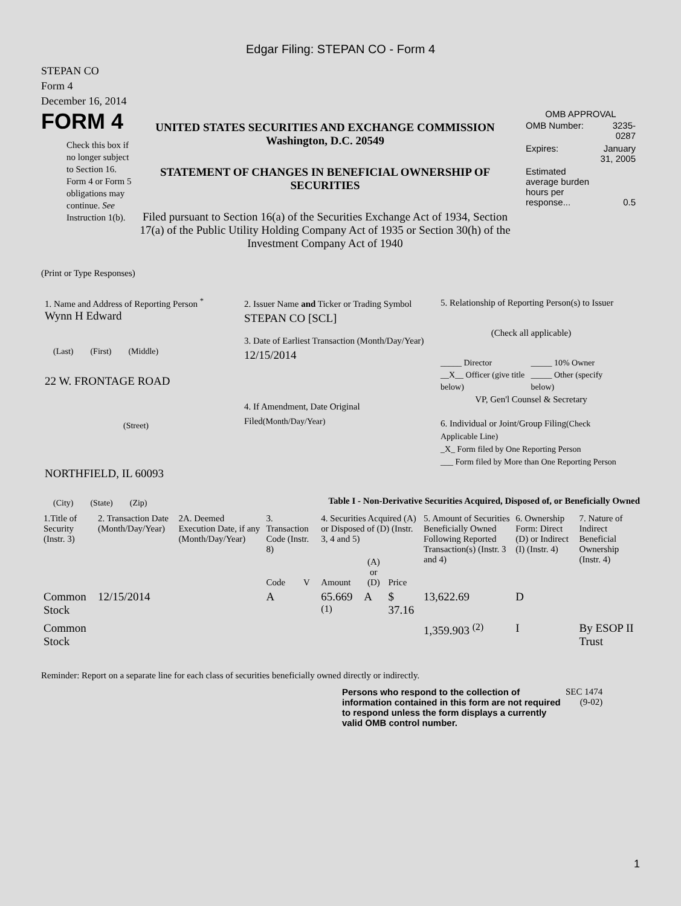Edgar Filing: STEPAN CO - Form 4
STEPAN CO
Form 4
December 16, 2014
FORM 4
Check this box if no longer subject to Section 16. Form 4 or Form 5 obligations may continue. See Instruction 1(b).
UNITED STATES SECURITIES AND EXCHANGE COMMISSION
Washington, D.C. 20549
STATEMENT OF CHANGES IN BENEFICIAL OWNERSHIP OF SECURITIES
Filed pursuant to Section 16(a) of the Securities Exchange Act of 1934, Section 17(a) of the Public Utility Holding Company Act of 1935 or Section 30(h) of the Investment Company Act of 1940
OMB APPROVAL
| OMB Number: | 3235-0287 |
| Expires: | January 31, 2005 |
| Estimated average burden hours per response... | 0.5 |
(Print or Type Responses)
1. Name and Address of Reporting Person <sup>*</sup>
Wynn H Edward
(Last) (First) (Middle)
22 W. FRONTAGE ROAD
(Street)
NORTHFIELD, IL 60093
(City) (State) (Zip)
2. Issuer Name and Ticker or Trading Symbol
STEPAN CO [SCL]
3. Date of Earliest Transaction (Month/Day/Year)
12/15/2014
4. If Amendment, Date Original Filed(Month/Day/Year)
5. Relationship of Reporting Person(s) to Issuer
(Check all applicable)
_____ Director
__X__ Officer (give title below)
_____ 10% Owner
_____ Other (specify below)
VP, Gen'l Counsel & Secretary
6. Individual or Joint/Group Filing(Check Applicable Line)
_X_ Form filed by One Reporting Person
___ Form filed by More than One Reporting Person
Table I - Non-Derivative Securities Acquired, Disposed of, or Beneficially Owned
| 1.Title of Security (Instr. 3) | 2. Transaction Date (Month/Day/Year) | 2A. Deemed Execution Date, if any (Month/Day/Year) | 3. Transaction Code (Instr. 8) | | 4. Securities Acquired (A) or Disposed of (D) (Instr. 3, 4 and 5) | | | 5. Amount of Securities Beneficially Owned Following Reported Transaction(s) (Instr. 3 and 4) | 6. Ownership Form: Direct (D) or Indirect (I) (Instr. 4) | 7. Nature of Indirect Beneficial Ownership (Instr. 4) |
| --- | --- | --- | --- | --- | --- | --- | --- | --- | --- | --- |
| | | | Code | V | Amount | (A) or (D) | Price | | | |
| Common Stock | 12/15/2014 | | A | | 65.669 <sup>(1)</sup> | A | $ 37.16 | 13,622.69 | D | |
| Common Stock | | | | | | | | 1,359.903 <sup>(2)</sup> | I | By ESOP II Trust |
Reminder: Report on a separate line for each class of securities beneficially owned directly or indirectly.
Persons who respond to the collection of information contained in this form are not required to respond unless the form displays a currently valid OMB control number.
SEC 1474
(9-02)
1